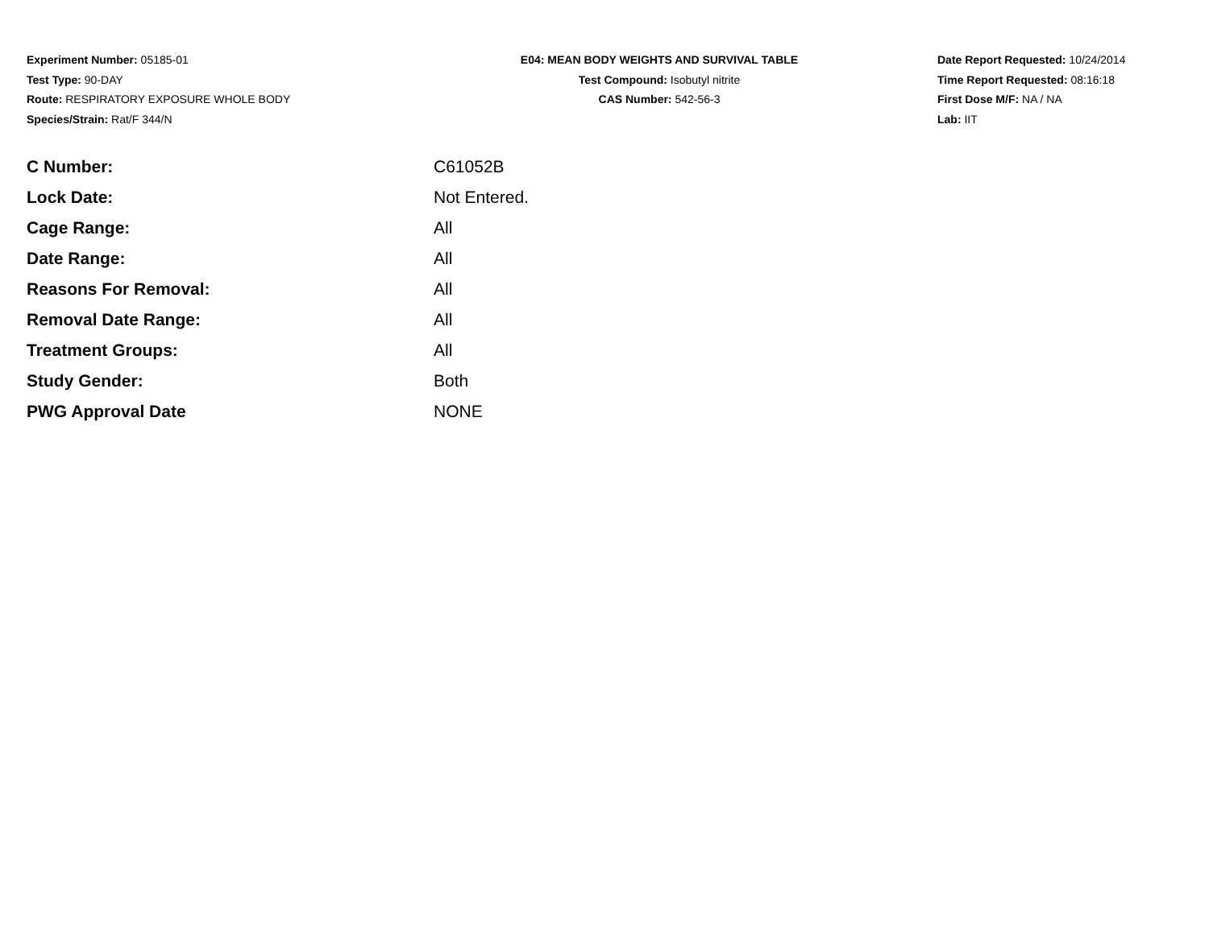Experiment Number: 05185-01
Test Type: 90-DAY
Route: RESPIRATORY EXPOSURE WHOLE BODY
Species/Strain: Rat/F 344/N
E04: MEAN BODY WEIGHTS AND SURVIVAL TABLE
Test Compound: Isobutyl nitrite
CAS Number: 542-56-3
Date Report Requested: 10/24/2014
Time Report Requested: 08:16:18
First Dose M/F: NA / NA
Lab: IIT
| C Number: | C61052B |
| Lock Date: | Not Entered. |
| Cage Range: | All |
| Date Range: | All |
| Reasons For Removal: | All |
| Removal Date Range: | All |
| Treatment Groups: | All |
| Study Gender: | Both |
| PWG Approval Date | NONE |